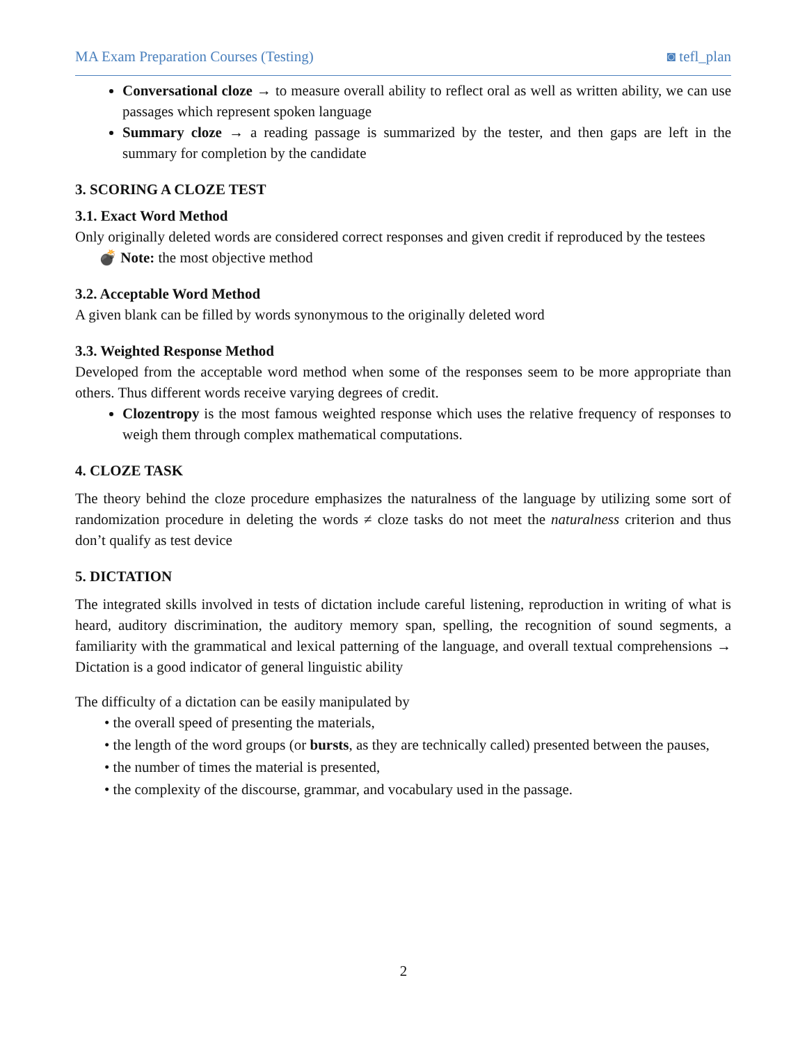MA Exam Preparation Courses (Testing) ◙ tefl_plan
Conversational cloze → to measure overall ability to reflect oral as well as written ability, we can use passages which represent spoken language
Summary cloze → a reading passage is summarized by the tester, and then gaps are left in the summary for completion by the candidate
3. SCORING A CLOZE TEST
3.1. Exact Word Method
Only originally deleted words are considered correct responses and given credit if reproduced by the testees
💣 Note: the most objective method
3.2. Acceptable Word Method
A given blank can be filled by words synonymous to the originally deleted word
3.3. Weighted Response Method
Developed from the acceptable word method when some of the responses seem to be more appropriate than others. Thus different words receive varying degrees of credit.
Clozentropy is the most famous weighted response which uses the relative frequency of responses to weigh them through complex mathematical computations.
4. CLOZE TASK
The theory behind the cloze procedure emphasizes the naturalness of the language by utilizing some sort of randomization procedure in deleting the words ≠ cloze tasks do not meet the naturalness criterion and thus don’t qualify as test device
5. DICTATION
The integrated skills involved in tests of dictation include careful listening, reproduction in writing of what is heard, auditory discrimination, the auditory memory span, spelling, the recognition of sound segments, a familiarity with the grammatical and lexical patterning of the language, and overall textual comprehensions → Dictation is a good indicator of general linguistic ability
The difficulty of a dictation can be easily manipulated by
• the overall speed of presenting the materials,
• the length of the word groups (or bursts, as they are technically called) presented between the pauses,
• the number of times the material is presented,
• the complexity of the discourse, grammar, and vocabulary used in the passage.
2